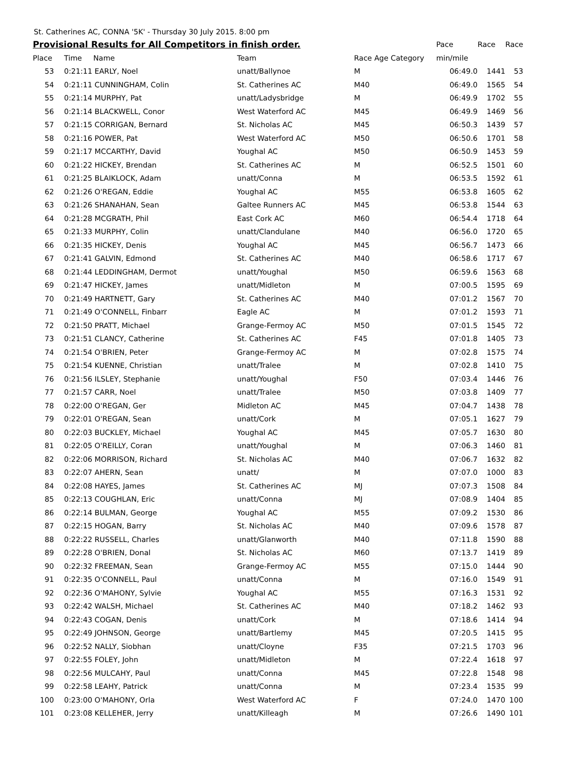St. Catherines AC, CONNA '5K' - Thursday 30 July 2015. 8:00 pm
| Provisional Results for All Competitors in finish order. | | | | | Pace | Race | Race |
| --- | --- | --- | --- | --- | --- | --- | --- |
| Place | Time | Name | Team | Race Age Category | min/mile | | |
| 53 | 0:21:11 EARLY, Noel | | unatt/Ballynoe | M | 06:49.0 | 1441 | 53 |
| 54 | 0:21:11 CUNNINGHAM, Colin | | St. Catherines AC | M40 | 06:49.0 | 1565 | 54 |
| 55 | 0:21:14 MURPHY, Pat | | unatt/Ladysbridge | M | 06:49.9 | 1702 | 55 |
| 56 | 0:21:14 BLACKWELL, Conor | | West Waterford AC | M45 | 06:49.9 | 1469 | 56 |
| 57 | 0:21:15 CORRIGAN, Bernard | | St. Nicholas AC | M45 | 06:50.3 | 1439 | 57 |
| 58 | 0:21:16 POWER, Pat | | West Waterford AC | M50 | 06:50.6 | 1701 | 58 |
| 59 | 0:21:17 MCCARTHY, David | | Youghal AC | M50 | 06:50.9 | 1453 | 59 |
| 60 | 0:21:22 HICKEY, Brendan | | St. Catherines AC | M | 06:52.5 | 1501 | 60 |
| 61 | 0:21:25 BLAIKLOCK, Adam | | unatt/Conna | M | 06:53.5 | 1592 | 61 |
| 62 | 0:21:26 O'REGAN, Eddie | | Youghal AC | M55 | 06:53.8 | 1605 | 62 |
| 63 | 0:21:26 SHANAHAN, Sean | | Galtee Runners AC | M45 | 06:53.8 | 1544 | 63 |
| 64 | 0:21:28 MCGRATH, Phil | | East Cork AC | M60 | 06:54.4 | 1718 | 64 |
| 65 | 0:21:33 MURPHY, Colin | | unatt/Clandulane | M40 | 06:56.0 | 1720 | 65 |
| 66 | 0:21:35 HICKEY, Denis | | Youghal AC | M45 | 06:56.7 | 1473 | 66 |
| 67 | 0:21:41 GALVIN, Edmond | | St. Catherines AC | M40 | 06:58.6 | 1717 | 67 |
| 68 | 0:21:44 LEDDINGHAM, Dermot | | unatt/Youghal | M50 | 06:59.6 | 1563 | 68 |
| 69 | 0:21:47 HICKEY, James | | unatt/Midleton | M | 07:00.5 | 1595 | 69 |
| 70 | 0:21:49 HARTNETT, Gary | | St. Catherines AC | M40 | 07:01.2 | 1567 | 70 |
| 71 | 0:21:49 O'CONNELL, Finbarr | | Eagle AC | M | 07:01.2 | 1593 | 71 |
| 72 | 0:21:50 PRATT, Michael | | Grange-Fermoy AC | M50 | 07:01.5 | 1545 | 72 |
| 73 | 0:21:51 CLANCY, Catherine | | St. Catherines AC | F45 | 07:01.8 | 1405 | 73 |
| 74 | 0:21:54 O'BRIEN, Peter | | Grange-Fermoy AC | M | 07:02.8 | 1575 | 74 |
| 75 | 0:21:54 KUENNE, Christian | | unatt/Tralee | M | 07:02.8 | 1410 | 75 |
| 76 | 0:21:56 ILSLEY, Stephanie | | unatt/Youghal | F50 | 07:03.4 | 1446 | 76 |
| 77 | 0:21:57 CARR, Noel | | unatt/Tralee | M50 | 07:03.8 | 1409 | 77 |
| 78 | 0:22:00 O'REGAN, Ger | | Midleton AC | M45 | 07:04.7 | 1438 | 78 |
| 79 | 0:22:01 O'REGAN, Sean | | unatt/Cork | M | 07:05.1 | 1627 | 79 |
| 80 | 0:22:03 BUCKLEY, Michael | | Youghal AC | M45 | 07:05.7 | 1630 | 80 |
| 81 | 0:22:05 O'REILLY, Coran | | unatt/Youghal | M | 07:06.3 | 1460 | 81 |
| 82 | 0:22:06 MORRISON, Richard | | St. Nicholas AC | M40 | 07:06.7 | 1632 | 82 |
| 83 | 0:22:07 AHERN, Sean | | unatt/ | M | 07:07.0 | 1000 | 83 |
| 84 | 0:22:08 HAYES, James | | St. Catherines AC | MJ | 07:07.3 | 1508 | 84 |
| 85 | 0:22:13 COUGHLAN, Eric | | unatt/Conna | MJ | 07:08.9 | 1404 | 85 |
| 86 | 0:22:14 BULMAN, George | | Youghal AC | M55 | 07:09.2 | 1530 | 86 |
| 87 | 0:22:15 HOGAN, Barry | | St. Nicholas AC | M40 | 07:09.6 | 1578 | 87 |
| 88 | 0:22:22 RUSSELL, Charles | | unatt/Glanworth | M40 | 07:11.8 | 1590 | 88 |
| 89 | 0:22:28 O'BRIEN, Donal | | St. Nicholas AC | M60 | 07:13.7 | 1419 | 89 |
| 90 | 0:22:32 FREEMAN, Sean | | Grange-Fermoy AC | M55 | 07:15.0 | 1444 | 90 |
| 91 | 0:22:35 O'CONNELL, Paul | | unatt/Conna | M | 07:16.0 | 1549 | 91 |
| 92 | 0:22:36 O'MAHONY, Sylvie | | Youghal AC | M55 | 07:16.3 | 1531 | 92 |
| 93 | 0:22:42 WALSH, Michael | | St. Catherines AC | M40 | 07:18.2 | 1462 | 93 |
| 94 | 0:22:43 COGAN, Denis | | unatt/Cork | M | 07:18.6 | 1414 | 94 |
| 95 | 0:22:49 JOHNSON, George | | unatt/Bartlemy | M45 | 07:20.5 | 1415 | 95 |
| 96 | 0:22:52 NALLY, Siobhan | | unatt/Cloyne | F35 | 07:21.5 | 1703 | 96 |
| 97 | 0:22:55 FOLEY, John | | unatt/Midleton | M | 07:22.4 | 1618 | 97 |
| 98 | 0:22:56 MULCAHY, Paul | | unatt/Conna | M45 | 07:22.8 | 1548 | 98 |
| 99 | 0:22:58 LEAHY, Patrick | | unatt/Conna | M | 07:23.4 | 1535 | 99 |
| 100 | 0:23:00 O'MAHONY, Orla | | West Waterford AC | F | 07:24.0 | 1470 | 100 |
| 101 | 0:23:08 KELLEHER, Jerry | | unatt/Killeagh | M | 07:26.6 | 1490 | 101 |